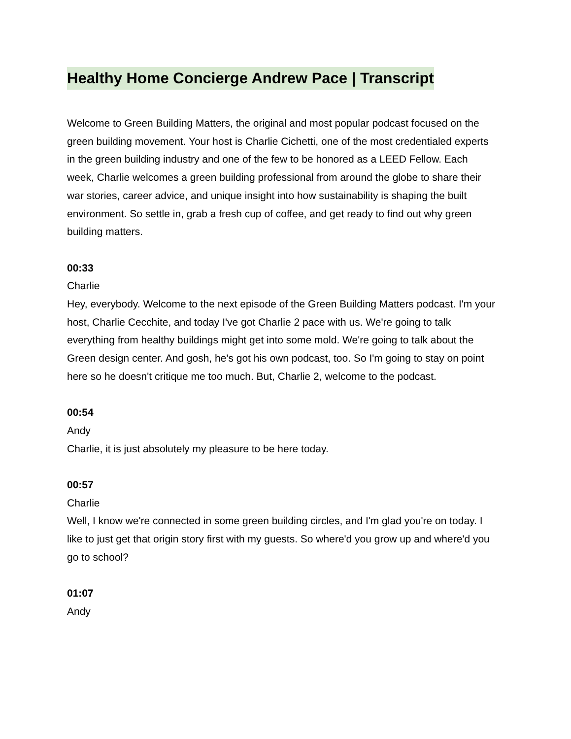Healthy Home Concierge Andrew Pace | Transcript
Welcome to Green Building Matters, the original and most popular podcast focused on the green building movement. Your host is Charlie Cichetti, one of the most credentialed experts in the green building industry and one of the few to be honored as a LEED Fellow. Each week, Charlie welcomes a green building professional from around the globe to share their war stories, career advice, and unique insight into how sustainability is shaping the built environment. So settle in, grab a fresh cup of coffee, and get ready to find out why green building matters.
00:33
Charlie
Hey, everybody. Welcome to the next episode of the Green Building Matters podcast. I'm your host, Charlie Cecchite, and today I've got Charlie 2 pace with us. We're going to talk everything from healthy buildings might get into some mold. We're going to talk about the Green design center. And gosh, he's got his own podcast, too. So I'm going to stay on point here so he doesn't critique me too much. But, Charlie 2, welcome to the podcast.
00:54
Andy
Charlie, it is just absolutely my pleasure to be here today.
00:57
Charlie
Well, I know we're connected in some green building circles, and I'm glad you're on today. I like to just get that origin story first with my guests. So where'd you grow up and where'd you go to school?
01:07
Andy